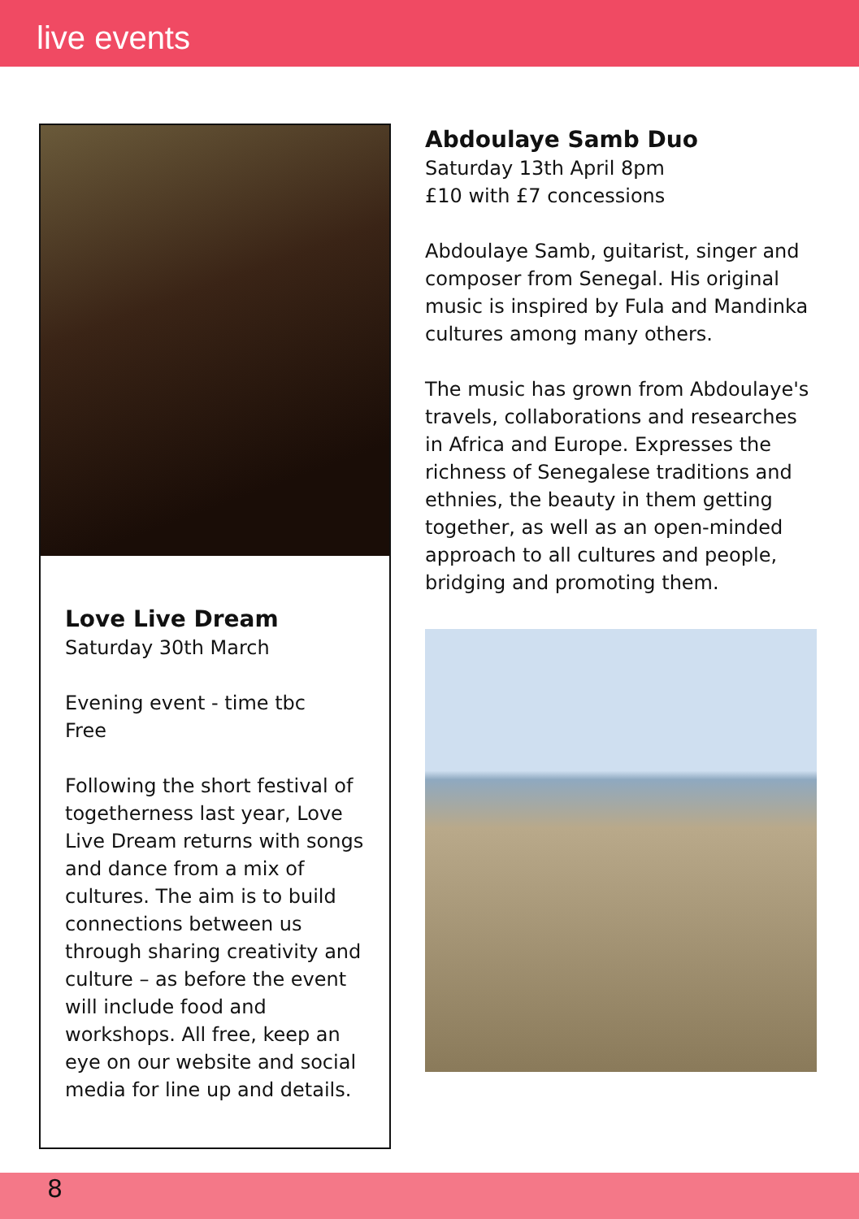live events
Love Live Dream
Saturday 30th March
Evening event - time tbc
Free
Following the short festival of togetherness last year, Love Live Dream returns with songs and dance from a mix of cultures. The aim is to build connections between us through sharing creativity and culture – as before the event will include food and workshops. All free, keep an eye on our website and social media for line up and details.
Abdoulaye Samb Duo
Saturday 13th April 8pm
£10 with £7 concessions
Abdoulaye Samb, guitarist, singer and composer from Senegal. His original music is inspired by Fula and Mandinka cultures among many others.
The music has grown from Abdoulaye's travels, collaborations and researches in Africa and Europe. Expresses the richness of Senegalese traditions and ethnies, the beauty in them getting together, as well as an open-minded approach to all cultures and people, bridging and promoting them.
8